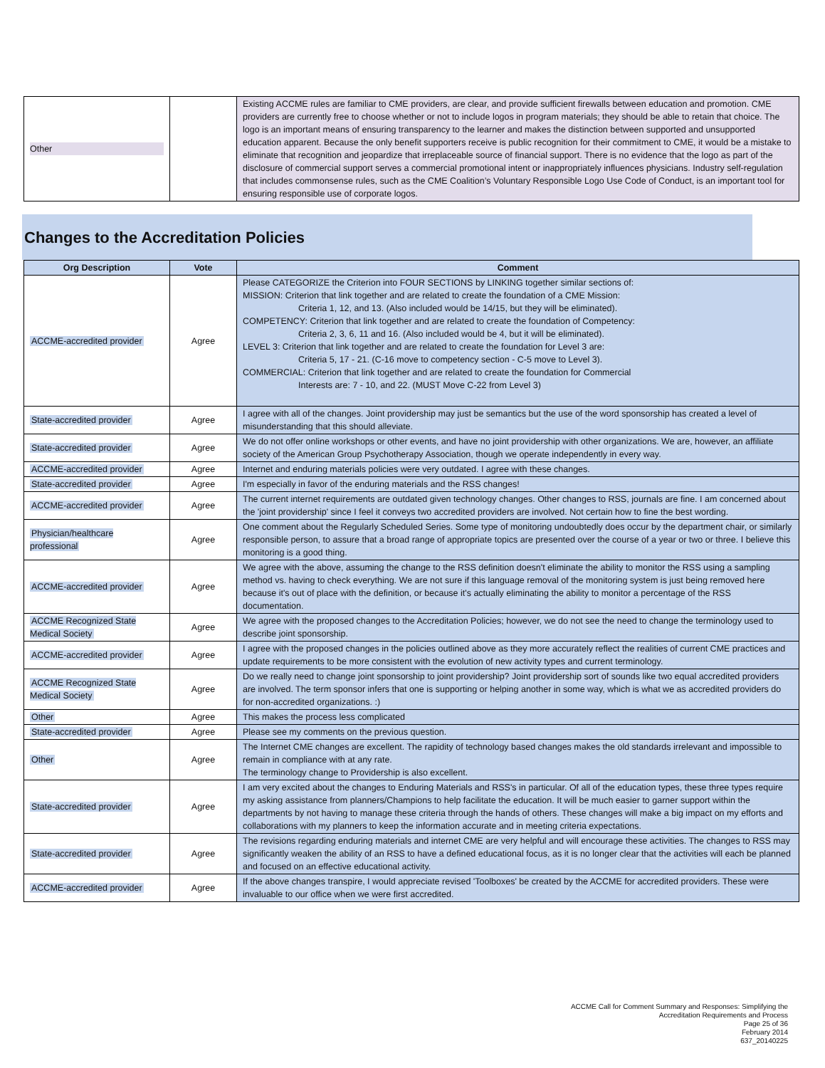| Other | | Existing ACCME rules are familiar to CME providers, are clear, and provide sufficient firewalls between education and promotion. CME providers are currently free to choose whether or not to include logos in program materials; they should be able to retain that choice. The logo is an important means of ensuring transparency to the learner and makes the distinction between supported and unsupported education apparent. Because the only benefit supporters receive is public recognition for their commitment to CME, it would be a mistake to eliminate that recognition and jeopardize that irreplaceable source of financial support. There is no evidence that the logo as part of the disclosure of commercial support serves a commercial promotional intent or inappropriately influences physicians. Industry self-regulation that includes commonsense rules, such as the CME Coalition’s Voluntary Responsible Logo Use Code of Conduct, is an important tool for ensuring responsible use of corporate logos. |
Changes to the Accreditation Policies
| Org Description | Vote | Comment |
| --- | --- | --- |
| ACCME-accredited provider | Agree | Please CATEGORIZE the Criterion into FOUR SECTIONS by LINKING together similar sections of: MISSION: Criterion that link together and are related to create the foundation of a CME Mission: Criteria 1, 12, and 13. (Also included would be 14/15, but they will be eliminated). COMPETENCY: Criterion that link together and are related to create the foundation of Competency: Criteria 2, 3, 6, 11 and 16. (Also included would be 4, but it will be eliminated). LEVEL 3: Criterion that link together and are related to create the foundation for Level 3 are: Criteria 5, 17 - 21. (C-16 move to competency section - C-5 move to Level 3). COMMERCIAL: Criterion that link together and are related to create the foundation for Commercial Interests are: 7 - 10, and 22. (MUST Move C-22 from Level 3) |
| State-accredited provider | Agree | I agree with all of the changes. Joint providership may just be semantics but the use of the word sponsorship has created a level of misunderstanding that this should alleviate. |
| State-accredited provider | Agree | We do not offer online workshops or other events, and have no joint providership with other organizations. We are, however, an affiliate society of the American Group Psychotherapy Association, though we operate independently in every way. |
| ACCME-accredited provider | Agree | Internet and enduring materials policies were very outdated. I agree with these changes. |
| State-accredited provider | Agree | I'm especially in favor of the enduring materials and the RSS changes! |
| ACCME-accredited provider | Agree | The current internet requirements are outdated given technology changes. Other changes to RSS, journals are fine. I am concerned about the 'joint providership' since I feel it conveys two accredited providers are involved. Not certain how to fine the best wording. |
| Physician/healthcare professional | Agree | One comment about the Regularly Scheduled Series. Some type of monitoring undoubtedly does occur by the department chair, or similarly responsible person, to assure that a broad range of appropriate topics are presented over the course of a year or two or three. I believe this monitoring is a good thing. |
| ACCME-accredited provider | Agree | We agree with the above, assuming the change to the RSS definition doesn't eliminate the ability to monitor the RSS using a sampling method vs. having to check everything. We are not sure if this language removal of the monitoring system is just being removed here because it's out of place with the definition, or because it's actually eliminating the ability to monitor a percentage of the RSS documentation. |
| ACCME Recognized State Medical Society | Agree | We agree with the proposed changes to the Accreditation Policies; however, we do not see the need to change the terminology used to describe joint sponsorship. |
| ACCME-accredited provider | Agree | I agree with the proposed changes in the policies outlined above as they more accurately reflect the realities of current CME practices and update requirements to be more consistent with the evolution of new activity types and current terminology. |
| ACCME Recognized State Medical Society | Agree | Do we really need to change joint sponsorship to joint providership? Joint providership sort of sounds like two equal accredited providers are involved. The term sponsor infers that one is supporting or helping another in some way, which is what we as accredited providers do for non-accredited organizations. :) |
| Other | Agree | This makes the process less complicated |
| State-accredited provider | Agree | Please see my comments on the previous question. |
| Other | Agree | The Internet CME changes are excellent. The rapidity of technology based changes makes the old standards irrelevant and impossible to remain in compliance with at any rate. The terminology change to Providership is also excellent. |
| State-accredited provider | Agree | I am very excited about the changes to Enduring Materials and RSS's in particular. Of all of the education types, these three types require my asking assistance from planners/Champions to help facilitate the education. It will be much easier to garner support within the departments by not having to manage these criteria through the hands of others. These changes will make a big impact on my efforts and collaborations with my planners to keep the information accurate and in meeting criteria expectations. |
| State-accredited provider | Agree | The revisions regarding enduring materials and internet CME are very helpful and will encourage these activities. The changes to RSS may significantly weaken the ability of an RSS to have a defined educational focus, as it is no longer clear that the activities will each be planned and focused on an effective educational activity. |
| ACCME-accredited provider | Agree | If the above changes transpire, I would appreciate revised 'Toolboxes' be created by the ACCME for accredited providers. These were invaluable to our office when we were first accredited. |
ACCME Call for Comment Summary and Responses: Simplifying the
Accreditation Requirements and Process
Page 25 of 36
February 2014
637_20140225